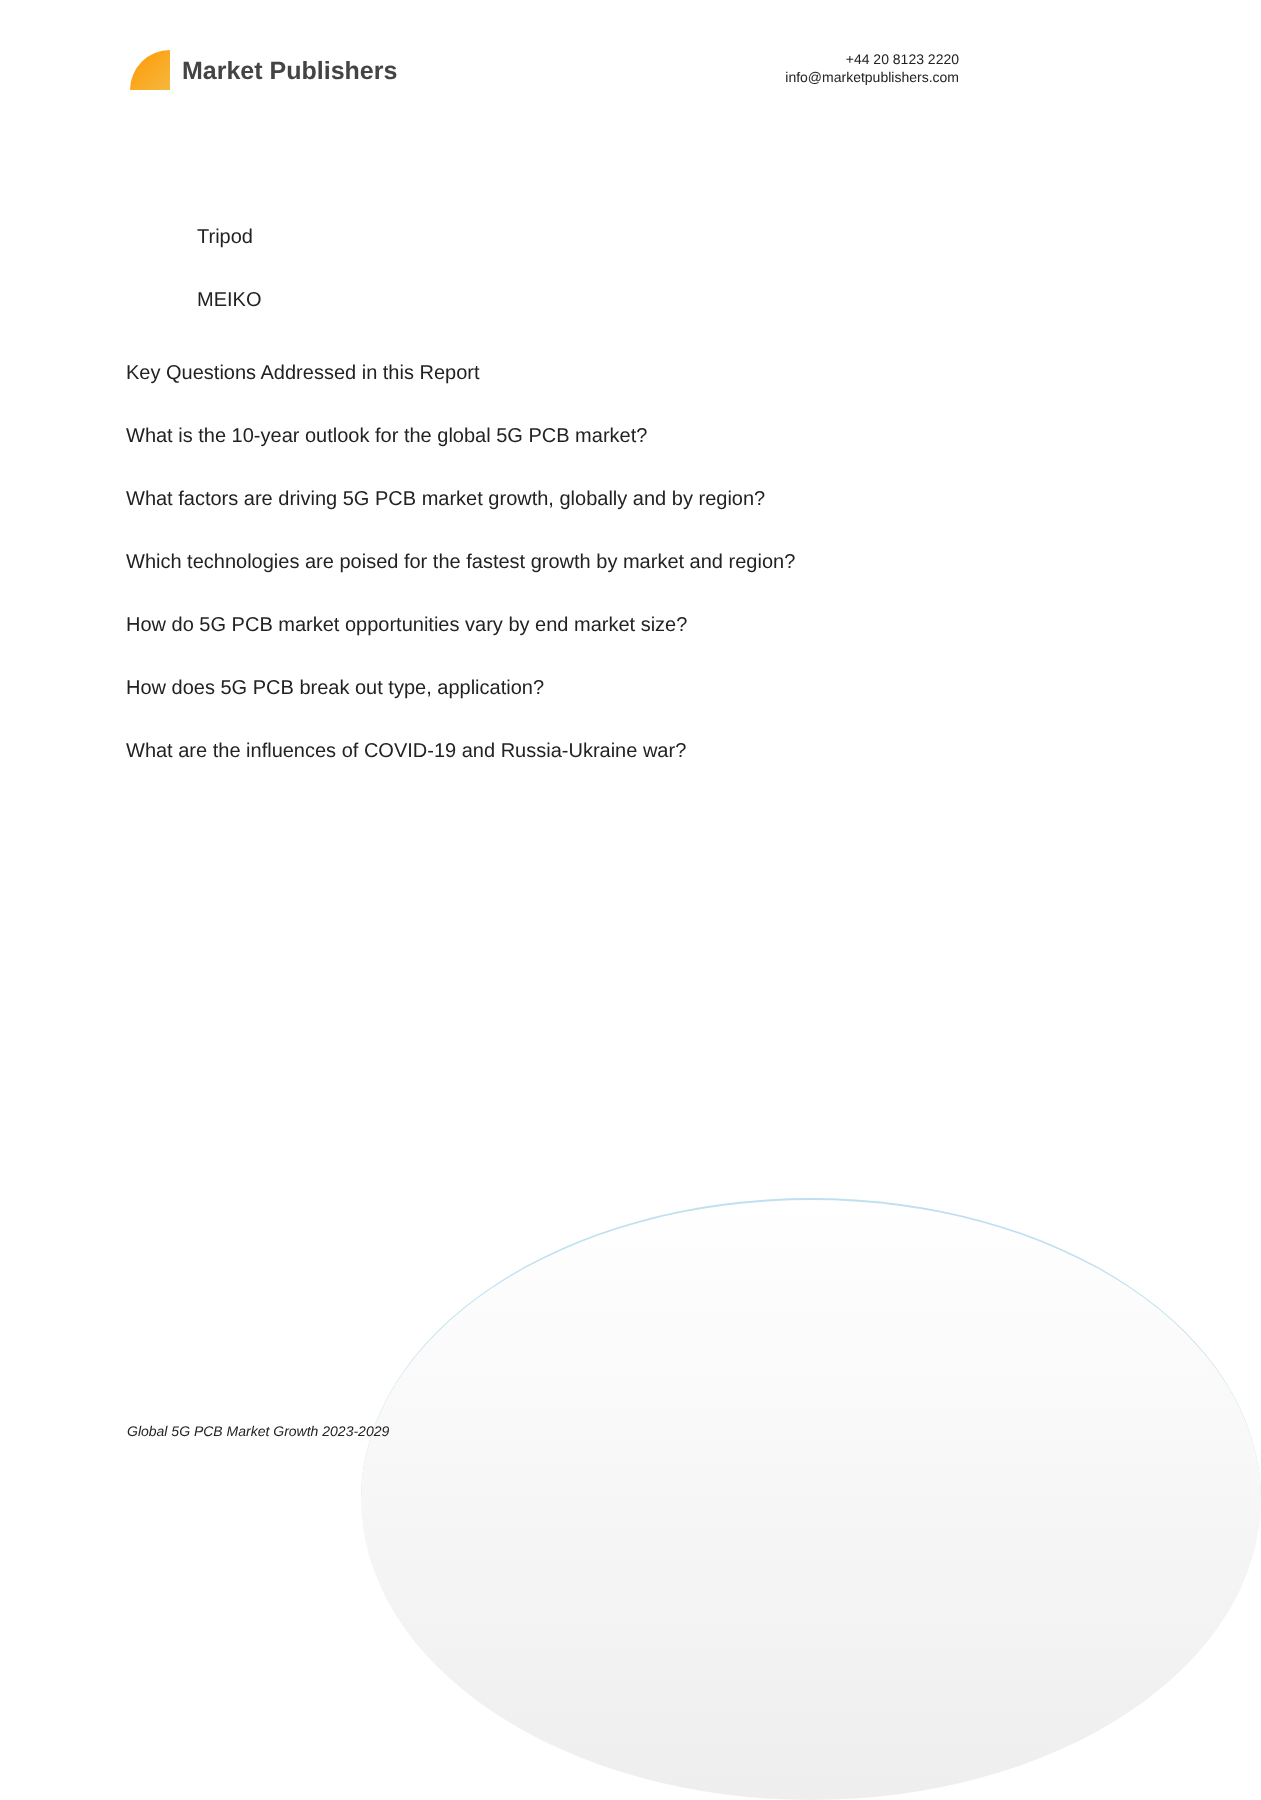Market Publishers
+44 20 8123 2220
info@marketpublishers.com
Tripod
MEIKO
Key Questions Addressed in this Report
What is the 10-year outlook for the global 5G PCB market?
What factors are driving 5G PCB market growth, globally and by region?
Which technologies are poised for the fastest growth by market and region?
How do 5G PCB market opportunities vary by end market size?
How does 5G PCB break out type, application?
What are the influences of COVID-19 and Russia-Ukraine war?
Global 5G PCB Market Growth 2023-2029